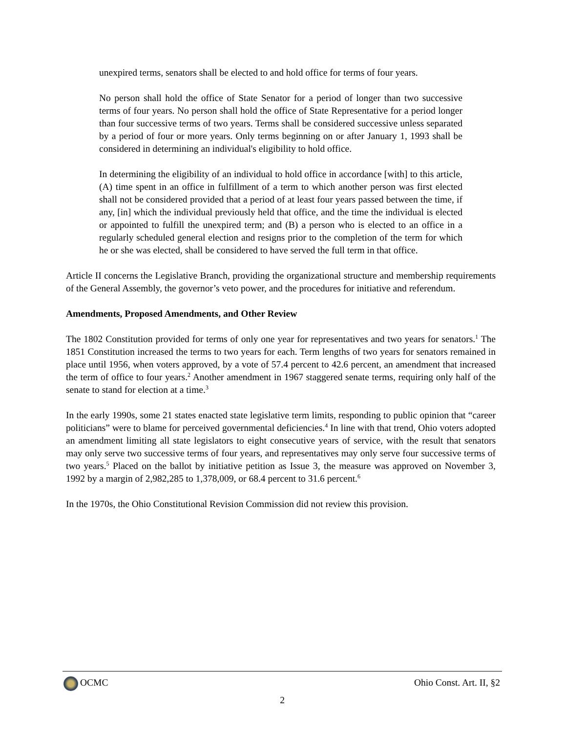unexpired terms, senators shall be elected to and hold office for terms of four years.
No person shall hold the office of State Senator for a period of longer than two successive terms of four years. No person shall hold the office of State Representative for a period longer than four successive terms of two years. Terms shall be considered successive unless separated by a period of four or more years. Only terms beginning on or after January 1, 1993 shall be considered in determining an individual's eligibility to hold office.
In determining the eligibility of an individual to hold office in accordance [with] to this article, (A) time spent in an office in fulfillment of a term to which another person was first elected shall not be considered provided that a period of at least four years passed between the time, if any, [in] which the individual previously held that office, and the time the individual is elected or appointed to fulfill the unexpired term; and (B) a person who is elected to an office in a regularly scheduled general election and resigns prior to the completion of the term for which he or she was elected, shall be considered to have served the full term in that office.
Article II concerns the Legislative Branch, providing the organizational structure and membership requirements of the General Assembly, the governor’s veto power, and the procedures for initiative and referendum.
Amendments, Proposed Amendments, and Other Review
The 1802 Constitution provided for terms of only one year for representatives and two years for senators.<sup>1</sup> The 1851 Constitution increased the terms to two years for each. Term lengths of two years for senators remained in place until 1956, when voters approved, by a vote of 57.4 percent to 42.6 percent, an amendment that increased the term of office to four years.<sup>2</sup> Another amendment in 1967 staggered senate terms, requiring only half of the senate to stand for election at a time.<sup>3</sup>
In the early 1990s, some 21 states enacted state legislative term limits, responding to public opinion that “career politicians” were to blame for perceived governmental deficiencies.<sup>4</sup> In line with that trend, Ohio voters adopted an amendment limiting all state legislators to eight consecutive years of service, with the result that senators may only serve two successive terms of four years, and representatives may only serve four successive terms of two years.<sup>5</sup> Placed on the ballot by initiative petition as Issue 3, the measure was approved on November 3, 1992 by a margin of 2,982,285 to 1,378,009, or 68.4 percent to 31.6 percent.<sup>6</sup>
In the 1970s, the Ohio Constitutional Revision Commission did not review this provision.
OCMC Ohio Const. Art. II, §2
2